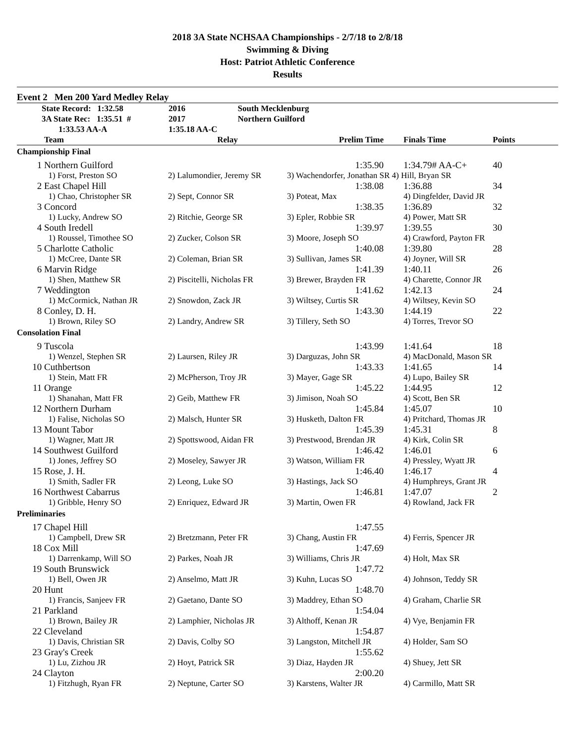2018 3A State NCHSAA Championships - 2/7/18 to 2/8/18
Swimming & Diving
Host: Patriot Athletic Conference
Results
Event 2 Men 200 Yard Medley Relay
| State Record: 1:32.58 | 2016 | South Mecklenburg |
| 3A State Rec: 1:35.51 # | 2017 | Northern Guilford |
| 1:33.53 AA-A | 1:35.18 AA-C | |
| | Team | Relay | Prelim Time | Finals Time | Points |
| --- | --- | --- | --- | --- | --- |
| Championship Final | | | | | |
| 1 | Northern Guilford | | 1:35.90 | 1:34.79# AA-C+ | 40 |
| | 1) Forst, Preston SO | 2) Lalumondier, Jeremy SR | 3) Wachendorfer, Jonathan SR 4) Hill, Bryan SR | | |
| 2 | East Chapel Hill | | 1:38.08 | 1:36.88 | 34 |
| | 1) Chao, Christopher SR | 2) Sept, Connor SR | 3) Poteat, Max | 4) Dingfelder, David JR | |
| 3 | Concord | | 1:38.35 | 1:36.89 | 32 |
| | 1) Lucky, Andrew SO | 2) Ritchie, George SR | 3) Epler, Robbie SR | 4) Power, Matt SR | |
| 4 | South Iredell | | 1:39.97 | 1:39.55 | 30 |
| | 1) Roussel, Timothee SO | 2) Zucker, Colson SR | 3) Moore, Joseph SO | 4) Crawford, Payton FR | |
| 5 | Charlotte Catholic | | 1:40.08 | 1:39.80 | 28 |
| | 1) McCree, Dante SR | 2) Coleman, Brian SR | 3) Sullivan, James SR | 4) Joyner, Will SR | |
| 6 | Marvin Ridge | | 1:41.39 | 1:40.11 | 26 |
| | 1) Shen, Matthew SR | 2) Piscitelli, Nicholas FR | 3) Brewer, Brayden FR | 4) Charette, Connor JR | |
| 7 | Weddington | | 1:41.62 | 1:42.13 | 24 |
| | 1) McCormick, Nathan JR | 2) Snowdon, Zack JR | 3) Wiltsey, Curtis SR | 4) Wiltsey, Kevin SO | |
| 8 | Conley, D. H. | | 1:43.30 | 1:44.19 | 22 |
| | 1) Brown, Riley SO | 2) Landry, Andrew SR | 3) Tillery, Seth SO | 4) Torres, Trevor SO | |
| Consolation Final | | | | | |
| 9 | Tuscola | | 1:43.99 | 1:41.64 | 18 |
| | 1) Wenzel, Stephen SR | 2) Laursen, Riley JR | 3) Darguzas, John SR | 4) MacDonald, Mason SR | |
| 10 | Cuthbertson | | 1:43.33 | 1:41.65 | 14 |
| | 1) Stein, Matt FR | 2) McPherson, Troy JR | 3) Mayer, Gage SR | 4) Lupo, Bailey SR | |
| 11 | Orange | | 1:45.22 | 1:44.95 | 12 |
| | 1) Shanahan, Matt FR | 2) Geib, Matthew FR | 3) Jimison, Noah SO | 4) Scott, Ben SR | |
| 12 | Northern Durham | | 1:45.84 | 1:45.07 | 10 |
| | 1) Falise, Nicholas SO | 2) Malsch, Hunter SR | 3) Husketh, Dalton FR | 4) Pritchard, Thomas JR | |
| 13 | Mount Tabor | | 1:45.39 | 1:45.31 | 8 |
| | 1) Wagner, Matt JR | 2) Spottswood, Aidan FR | 3) Prestwood, Brendan JR | 4) Kirk, Colin SR | |
| 14 | Southwest Guilford | | 1:46.42 | 1:46.01 | 6 |
| | 1) Jones, Jeffrey SO | 2) Moseley, Sawyer JR | 3) Watson, William FR | 4) Pressley, Wyatt JR | |
| 15 | Rose, J. H. | | 1:46.40 | 1:46.17 | 4 |
| | 1) Smith, Sadler FR | 2) Leong, Luke SO | 3) Hastings, Jack SO | 4) Humphreys, Grant JR | |
| 16 | Northwest Cabarrus | | 1:46.81 | 1:47.07 | 2 |
| | 1) Gribble, Henry SO | 2) Enriquez, Edward JR | 3) Martin, Owen FR | 4) Rowland, Jack FR | |
| Preliminaries | | | | | |
| 17 | Chapel Hill | | 1:47.55 | | |
| | 1) Campbell, Drew SR | 2) Bretzmann, Peter FR | 3) Chang, Austin FR | 4) Ferris, Spencer JR | |
| 18 | Cox Mill | | 1:47.69 | | |
| | 1) Darrenkamp, Will SO | 2) Parkes, Noah JR | 3) Williams, Chris JR | 4) Holt, Max SR | |
| 19 | South Brunswick | | 1:47.72 | | |
| | 1) Bell, Owen JR | 2) Anselmo, Matt JR | 3) Kuhn, Lucas SO | 4) Johnson, Teddy SR | |
| 20 | Hunt | | 1:48.70 | | |
| | 1) Francis, Sanjeev FR | 2) Gaetano, Dante SO | 3) Maddrey, Ethan SO | 4) Graham, Charlie SR | |
| 21 | Parkland | | 1:54.04 | | |
| | 1) Brown, Bailey JR | 2) Lamphier, Nicholas JR | 3) Althoff, Kenan JR | 4) Vye, Benjamin FR | |
| 22 | Cleveland | | 1:54.87 | | |
| | 1) Davis, Christian SR | 2) Davis, Colby SO | 3) Langston, Mitchell JR | 4) Holder, Sam SO | |
| 23 | Gray's Creek | | 1:55.62 | | |
| | 1) Lu, Zizhou JR | 2) Hoyt, Patrick SR | 3) Diaz, Hayden JR | 4) Shuey, Jett SR | |
| 24 | Clayton | | 2:00.20 | | |
| | 1) Fitzhugh, Ryan FR | 2) Neptune, Carter SO | 3) Karstens, Walter JR | 4) Carmillo, Matt SR | |